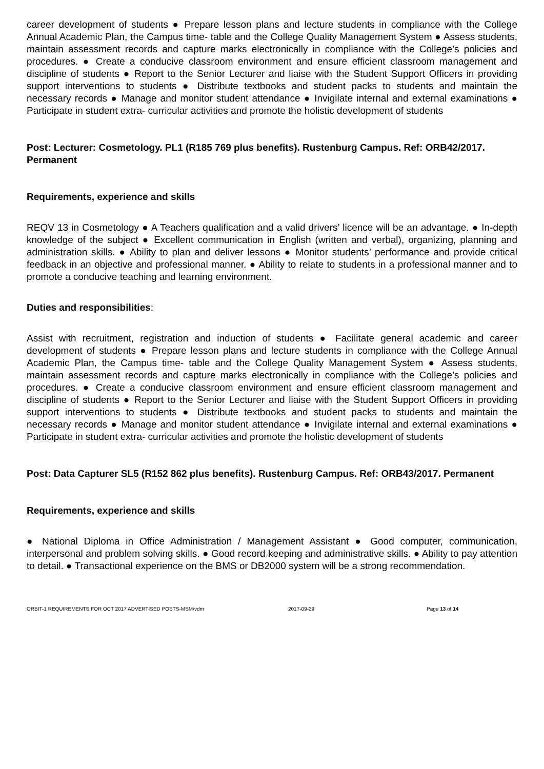career development of students ● Prepare lesson plans and lecture students in compliance with the College Annual Academic Plan, the Campus time- table and the College Quality Management System ● Assess students, maintain assessment records and capture marks electronically in compliance with the College’s policies and procedures. ● Create a conducive classroom environment and ensure efficient classroom management and discipline of students ● Report to the Senior Lecturer and liaise with the Student Support Officers in providing support interventions to students ● Distribute textbooks and student packs to students and maintain the necessary records ● Manage and monitor student attendance ● Invigilate internal and external examinations ● Participate in student extra- curricular activities and promote the holistic development of students
Post: Lecturer: Cosmetology. PL1 (R185 769 plus benefits). Rustenburg Campus. Ref: ORB42/2017. Permanent
Requirements, experience and skills
REQV 13 in Cosmetology ● A Teachers qualification and a valid drivers’ licence will be an advantage. ● In-depth knowledge of the subject ● Excellent communication in English (written and verbal), organizing, planning and administration skills. ● Ability to plan and deliver lessons ● Monitor students’ performance and provide critical feedback in an objective and professional manner. ● Ability to relate to students in a professional manner and to promote a conducive teaching and learning environment.
Duties and responsibilities:
Assist with recruitment, registration and induction of students ● Facilitate general academic and career development of students ● Prepare lesson plans and lecture students in compliance with the College Annual Academic Plan, the Campus time- table and the College Quality Management System ● Assess students, maintain assessment records and capture marks electronically in compliance with the College’s policies and procedures. ● Create a conducive classroom environment and ensure efficient classroom management and discipline of students ● Report to the Senior Lecturer and liaise with the Student Support Officers in providing support interventions to students ● Distribute textbooks and student packs to students and maintain the necessary records ● Manage and monitor student attendance ● Invigilate internal and external examinations ● Participate in student extra- curricular activities and promote the holistic development of students
Post: Data Capturer SL5 (R152 862 plus benefits). Rustenburg Campus. Ref: ORB43/2017. Permanent
Requirements, experience and skills
● National Diploma in Office Administration / Management Assistant ● Good computer, communication, interpersonal and problem solving skills. ● Good record keeping and administrative skills. ● Ability to pay attention to detail. ● Transactional experience on the BMS or DB2000 system will be a strong recommendation.
ORBIT-1 REQUIREMENTS FOR OCT 2017 ADVERTISED POSTS-MSM/vdm 2017-09-29 Page 13 of 14